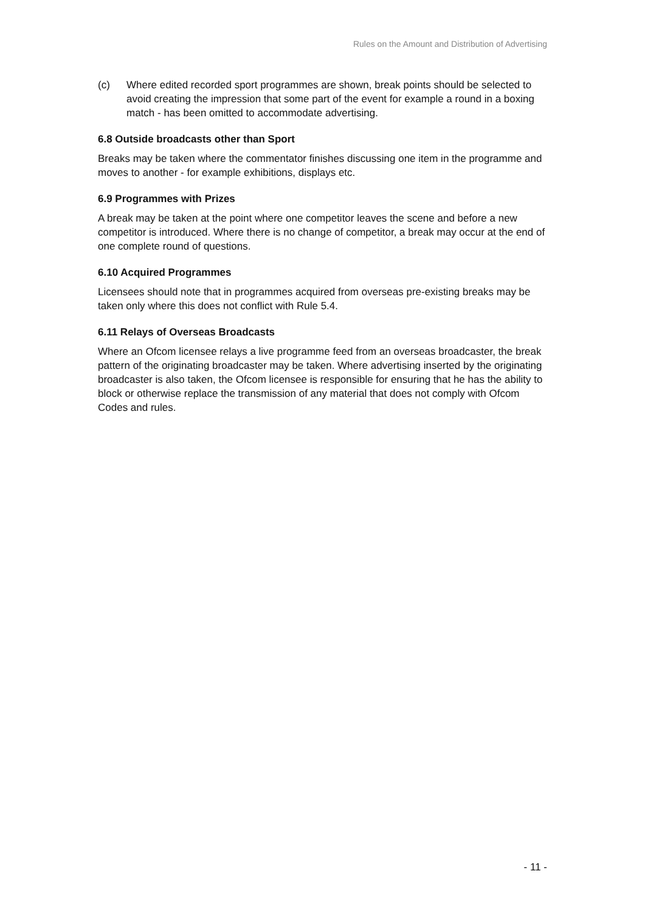Rules on the Amount and Distribution of Advertising
(c) Where edited recorded sport programmes are shown, break points should be selected to avoid creating the impression that some part of the event for example a round in a boxing match - has been omitted to accommodate advertising.
6.8 Outside broadcasts other than Sport
Breaks may be taken where the commentator finishes discussing one item in the programme and moves to another - for example exhibitions, displays etc.
6.9 Programmes with Prizes
A break may be taken at the point where one competitor leaves the scene and before a new competitor is introduced. Where there is no change of competitor, a break may occur at the end of one complete round of questions.
6.10 Acquired Programmes
Licensees should note that in programmes acquired from overseas pre-existing breaks may be taken only where this does not conflict with Rule 5.4.
6.11 Relays of Overseas Broadcasts
Where an Ofcom licensee relays a live programme feed from an overseas broadcaster, the break pattern of the originating broadcaster may be taken. Where advertising inserted by the originating broadcaster is also taken, the Ofcom licensee is responsible for ensuring that he has the ability to block or otherwise replace the transmission of any material that does not comply with Ofcom Codes and rules.
- 11 -